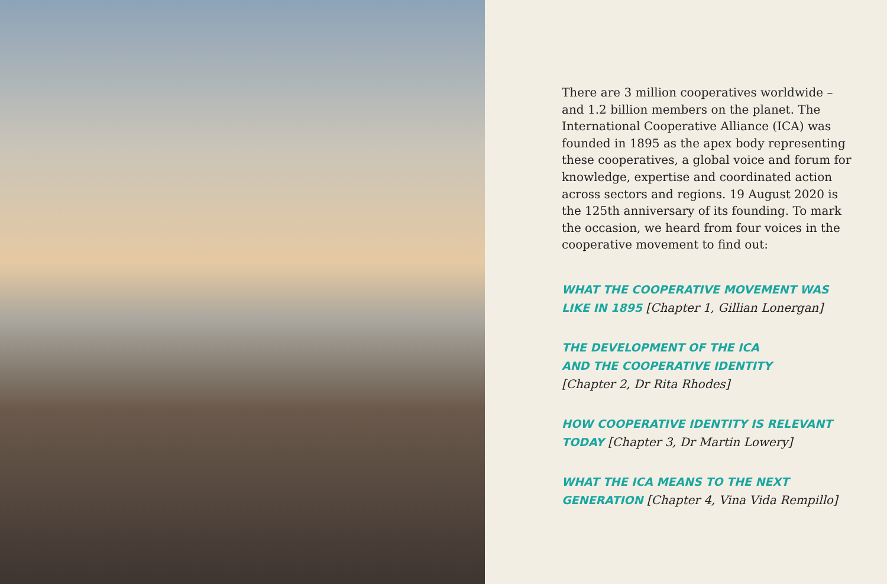There are 3 million cooperatives worldwide – and 1.2 billion members on the planet. The International Cooperative Alliance (ICA) was founded in 1895 as the apex body representing these cooperatives, a global voice and forum for knowledge, expertise and coordinated action across sectors and regions. 19 August 2020 is the 125th anniversary of its founding. To mark the occasion, we heard from four voices in the cooperative movement to find out:
WHAT THE COOPERATIVE MOVEMENT WAS LIKE IN 1895 [Chapter 1, Gillian Lonergan]
THE DEVELOPMENT OF THE ICA
AND THE COOPERATIVE IDENTITY
[Chapter 2, Dr Rita Rhodes]
HOW COOPERATIVE IDENTITY IS RELEVANT TODAY [Chapter 3, Dr Martin Lowery]
WHAT THE ICA MEANS TO THE NEXT GENERATION [Chapter 4, Vina Vida Rempillo]